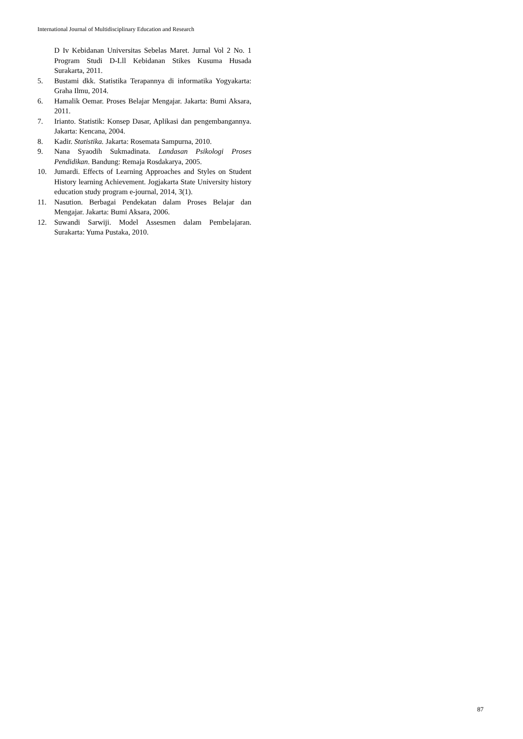International Journal of Multidisciplinary Education and Research
D Iv Kebidanan Universitas Sebelas Maret. Jurnal Vol 2 No. 1 Program Studi D-Lll Kebidanan Stikes Kusuma Husada Surakarta, 2011.
5. Bustami dkk. Statistika Terapannya di informatika Yogyakarta: Graha Ilmu, 2014.
6. Hamalik Oemar. Proses Belajar Mengajar. Jakarta: Bumi Aksara, 2011.
7. Irianto. Statistik: Konsep Dasar, Aplikasi dan pengembangannya. Jakarta: Kencana, 2004.
8. Kadir. Statistika. Jakarta: Rosemata Sampurna, 2010.
9. Nana Syaodih Sukmadinata. Landasan Psikologi Proses Pendidikan. Bandung: Remaja Rosdakarya, 2005.
10. Jumardi. Effects of Learning Approaches and Styles on Student History learning Achievement. Jogjakarta State University history education study program e-journal, 2014, 3(1).
11. Nasution. Berbagai Pendekatan dalam Proses Belajar dan Mengajar. Jakarta: Bumi Aksara, 2006.
12. Suwandi Sarwiji. Model Assesmen dalam Pembelajaran. Surakarta: Yuma Pustaka, 2010.
87